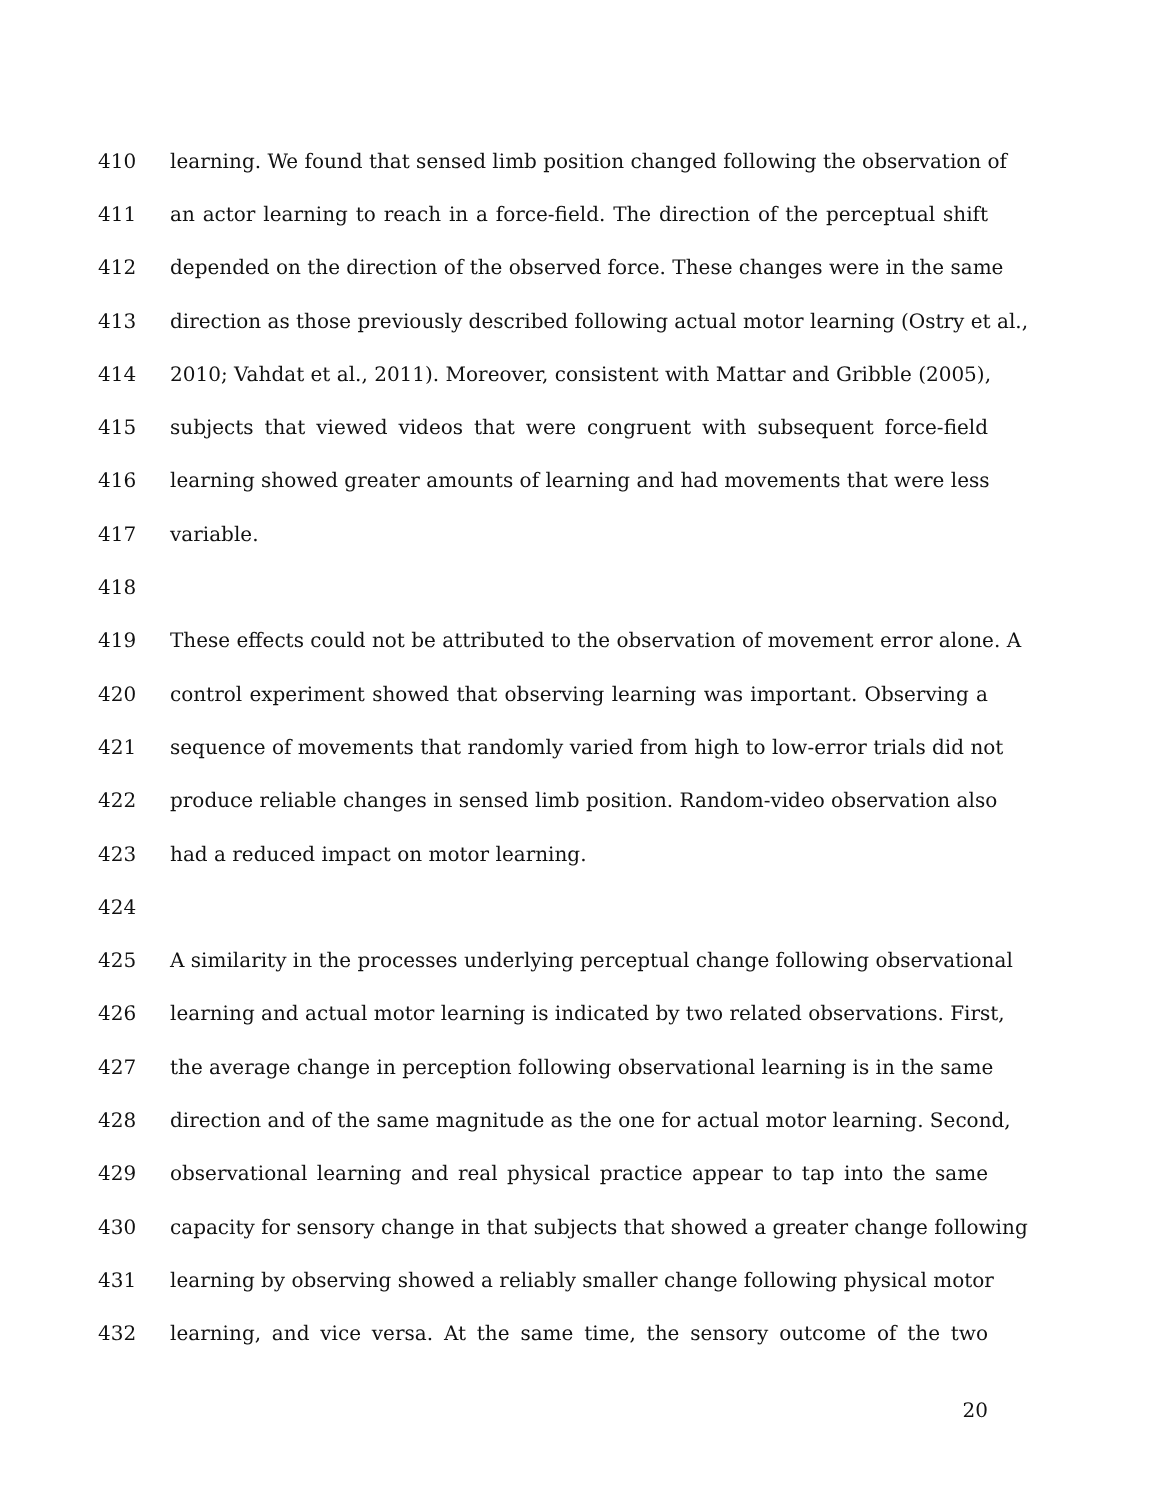410 learning. We found that sensed limb position changed following the observation of
411 an actor learning to reach in a force-field. The direction of the perceptual shift
412 depended on the direction of the observed force. These changes were in the same
413 direction as those previously described following actual motor learning (Ostry et al.,
414 2010; Vahdat et al., 2011). Moreover, consistent with Mattar and Gribble (2005),
415 subjects that viewed videos that were congruent with subsequent force-field
416 learning showed greater amounts of learning and had movements that were less
417 variable.
418
419 These effects could not be attributed to the observation of movement error alone. A
420 control experiment showed that observing learning was important. Observing a
421 sequence of movements that randomly varied from high to low-error trials did not
422 produce reliable changes in sensed limb position. Random-video observation also
423 had a reduced impact on motor learning.
424
425 A similarity in the processes underlying perceptual change following observational
426 learning and actual motor learning is indicated by two related observations. First,
427 the average change in perception following observational learning is in the same
428 direction and of the same magnitude as the one for actual motor learning. Second,
429 observational learning and real physical practice appear to tap into the same
430 capacity for sensory change in that subjects that showed a greater change following
431 learning by observing showed a reliably smaller change following physical motor
432 learning, and vice versa. At the same time, the sensory outcome of the two
20